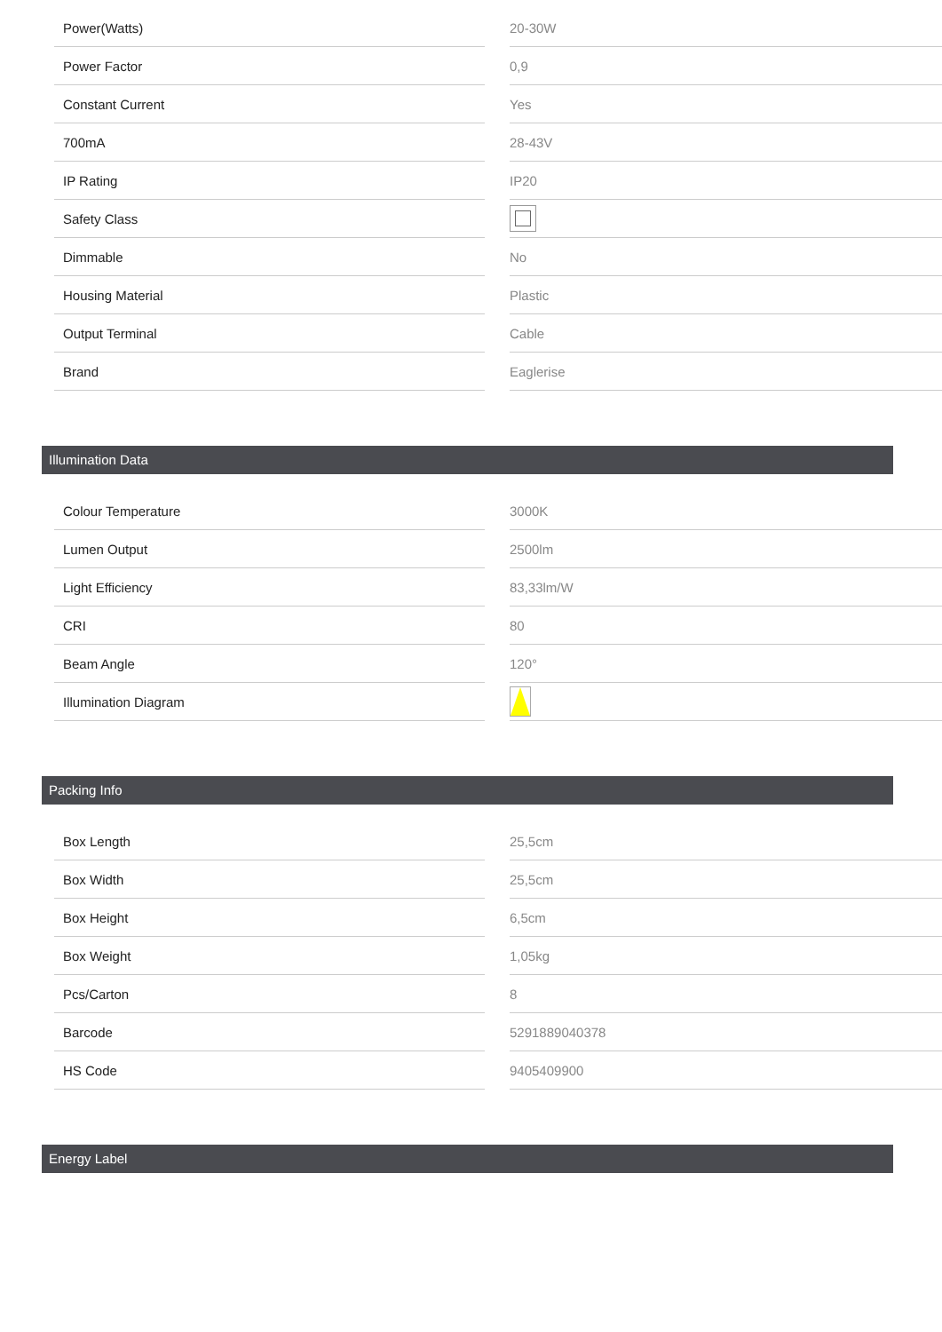| Power(Watts) | | 20-30W |
| Power Factor | | 0,9 |
| Constant Current | | Yes |
| 700mA | | 28-43V |
| IP Rating | | IP20 |
| Safety Class | | |
| Dimmable | | No |
| Housing Material | | Plastic |
| Output Terminal | | Cable |
| Brand | | Eaglerise |
Illumination Data
| Colour Temperature | | 3000K |
| Lumen Output | | 2500lm |
| Light Efficiency | | 83,33lm/W |
| CRI | | 80 |
| Beam Angle | | 120° |
| Illumination Diagram | | |
Packing Info
| Box Length | | 25,5cm |
| Box Width | | 25,5cm |
| Box Height | | 6,5cm |
| Box Weight | | 1,05kg |
| Pcs/Carton | | 8 |
| Barcode | | 5291889040378 |
| HS Code | | 9405409900 |
Energy Label